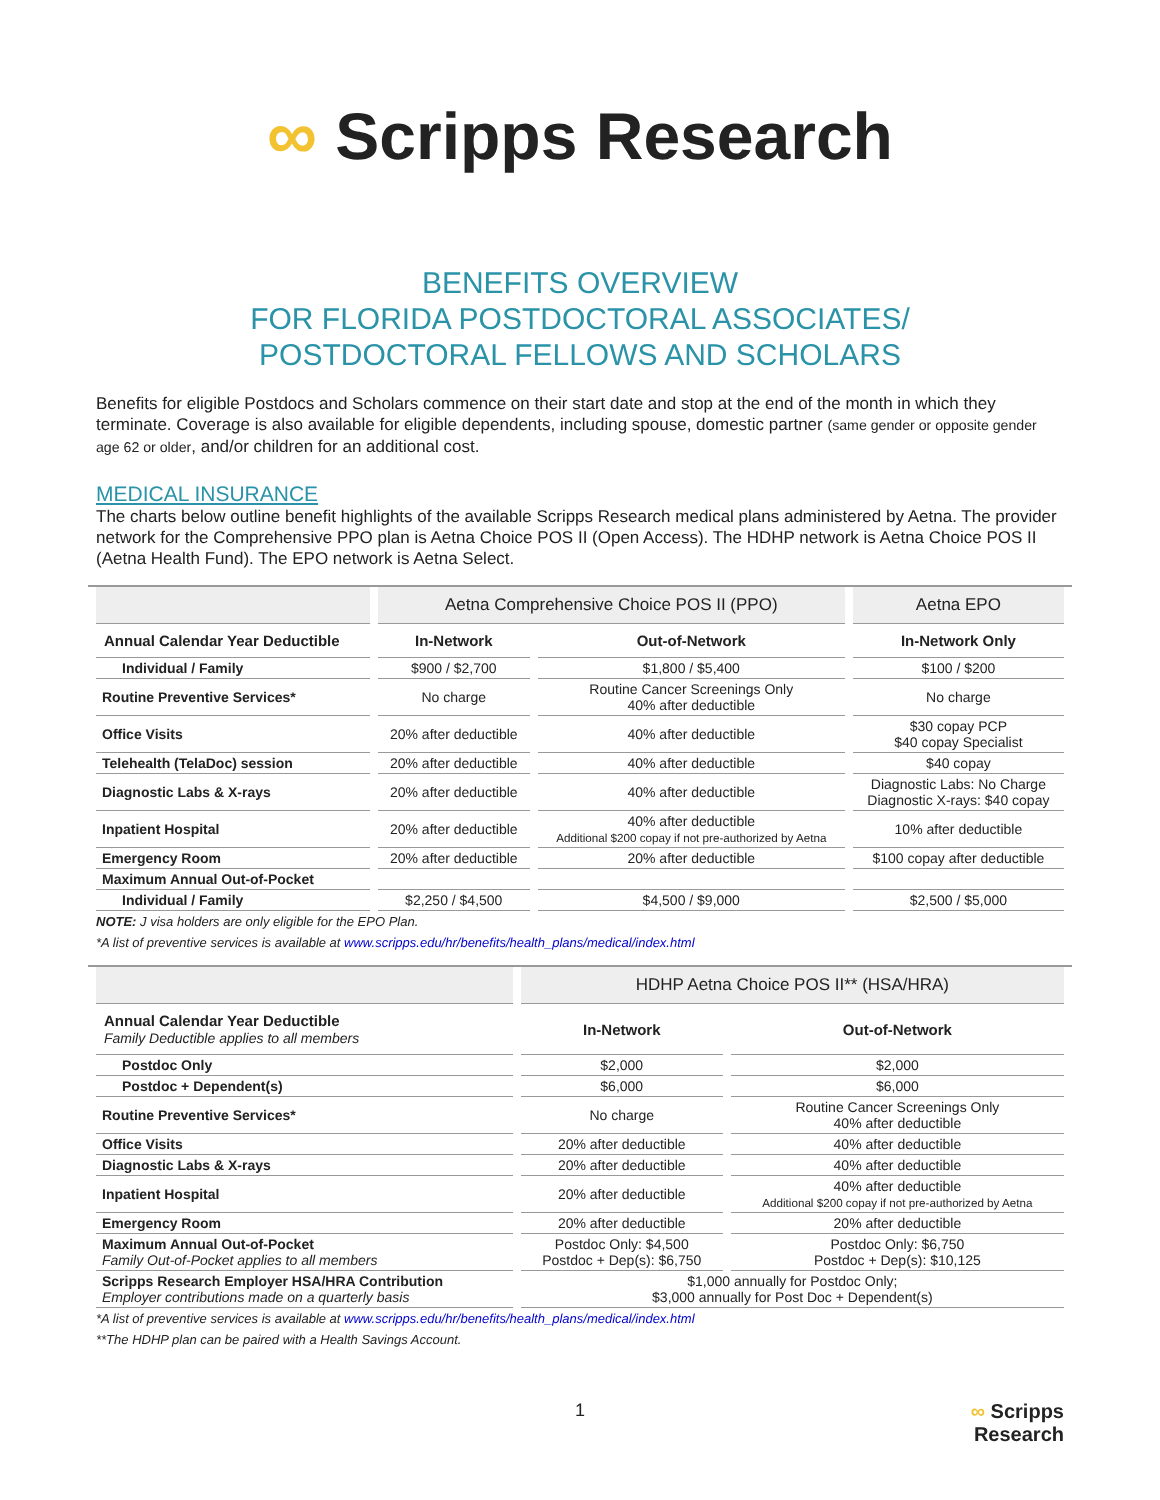∞ Scripps Research
BENEFITS OVERVIEW
FOR FLORIDA POSTDOCTORAL ASSOCIATES/
POSTDOCTORAL FELLOWS AND SCHOLARS
Benefits for eligible Postdocs and Scholars commence on their start date and stop at the end of the month in which they terminate. Coverage is also available for eligible dependents, including spouse, domestic partner (same gender or opposite gender age 62 or older, and/or children for an additional cost.
MEDICAL INSURANCE
The charts below outline benefit highlights of the available Scripps Research medical plans administered by Aetna. The provider network for the Comprehensive PPO plan is Aetna Choice POS II (Open Access). The HDHP network is Aetna Choice POS II (Aetna Health Fund). The EPO network is Aetna Select.
| | Aetna Comprehensive Choice POS II (PPO) | | Aetna EPO |
| --- | --- | --- | --- |
| Annual Calendar Year Deductible | In-Network | Out-of-Network | In-Network Only |
| Individual / Family | $900 / $2,700 | $1,800 / $5,400 | $100 / $200 |
| Routine Preventive Services* | No charge | Routine Cancer Screenings Only 40% after deductible | No charge |
| Office Visits | 20% after deductible | 40% after deductible | $30 copay PCP $40 copay Specialist |
| Telehealth (TelaDoc) session | 20% after deductible | 40% after deductible | $40 copay |
| Diagnostic Labs & X-rays | 20% after deductible | 40% after deductible | Diagnostic Labs: No Charge Diagnostic X-rays: $40 copay |
| Inpatient Hospital | 20% after deductible | 40% after deductible Additional $200 copay if not pre-authorized by Aetna | 10% after deductible |
| Emergency Room | 20% after deductible | 20% after deductible | $100 copay after deductible |
| Maximum Annual Out-of-Pocket | | | |
| Individual / Family | $2,250 / $4,500 | $4,500 / $9,000 | $2,500 / $5,000 |
NOTE: J visa holders are only eligible for the EPO Plan.
*A list of preventive services is available at www.scripps.edu/hr/benefits/health_plans/medical/index.html
| | HDHP Aetna Choice POS II** (HSA/HRA) | |
| --- | --- | --- |
| Annual Calendar Year Deductible Family Deductible applies to all members | In-Network | Out-of-Network |
| Postdoc Only | $2,000 | $2,000 |
| Postdoc + Dependent(s) | $6,000 | $6,000 |
| Routine Preventive Services* | No charge | Routine Cancer Screenings Only 40% after deductible |
| Office Visits | 20% after deductible | 40% after deductible |
| Diagnostic Labs & X-rays | 20% after deductible | 40% after deductible |
| Inpatient Hospital | 20% after deductible | 40% after deductible Additional $200 copay if not pre-authorized by Aetna |
| Emergency Room | 20% after deductible | 20% after deductible |
| Maximum Annual Out-of-Pocket Family Out-of-Pocket applies to all members | Postdoc Only: $4,500 Postdoc + Dep(s): $6,750 | Postdoc Only: $6,750 Postdoc + Dep(s): $10,125 |
| Scripps Research Employer HSA/HRA Contribution Employer contributions made on a quarterly basis | $1,000 annually for Postdoc Only; $3,000 annually for Post Doc + Dependent(s) | |
*A list of preventive services is available at www.scripps.edu/hr/benefits/health_plans/medical/index.html
**The HDHP plan can be paired with a Health Savings Account.
1 ∞ Scripps
Research